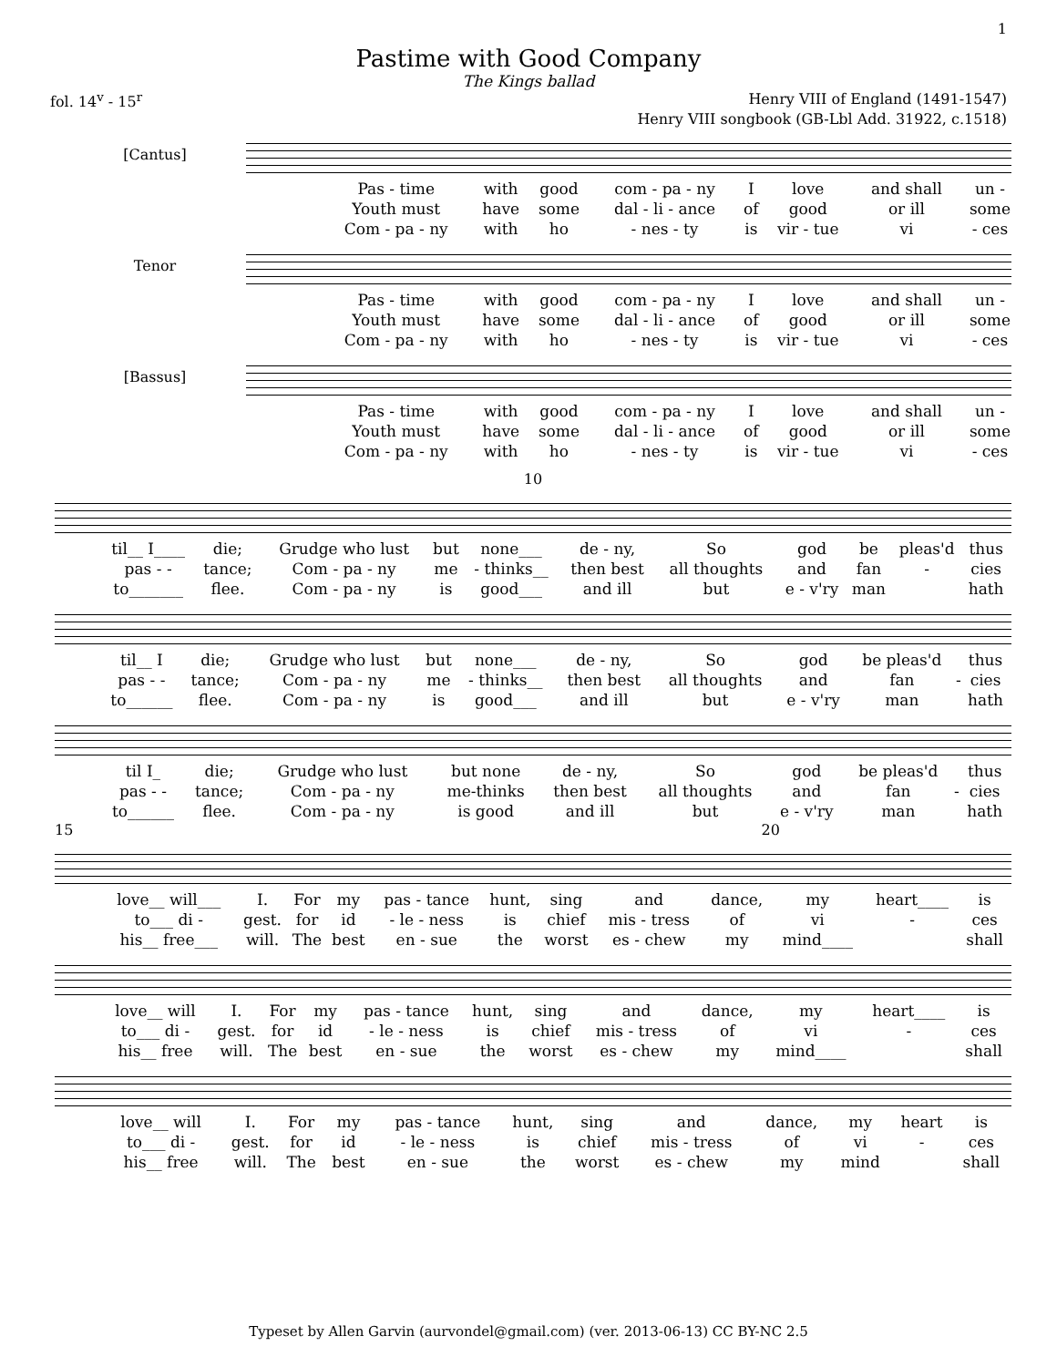1
Pastime with Good Company
The Kings ballad
fol. 14<sup>v</sup> - 15<sup>r</sup> Henry VIII of England (1491-1547)
Henry VIII songbook (GB-Lbl Add. 31922, c.1518)
[Cantus]
| Pas - time | with | good | com - pa - ny | I | love | and shall | un - |
| Youth must | have | some | dal - li - ance | of | good | or ill | some |
| Com - pa - ny | with | ho | - nes - ty | is | vir - tue | vi | - ces |
Tenor
| Pas - time | with | good | com - pa - ny | I | love | and shall | un - |
| Youth must | have | some | dal - li - ance | of | good | or ill | some |
| Com - pa - ny | with | ho | - nes - ty | is | vir - tue | vi | - ces |
[Bassus]
| Pas - time | with | good | com - pa - ny | I | love | and shall | un - |
| Youth must | have | some | dal - li - ance | of | good | or ill | some |
| Com - pa - ny | with | ho | - nes - ty | is | vir - tue | vi | - ces |
10
| til__ I____ | die; | Grudge who lust | but | none___ | de - ny, | So | god | be | pleas'd | thus |
| pas - - | tance; | Com - pa - ny | me | - thinks__ | then best | all thoughts | and | fan | - | cies |
| to_______ | flee. | Com - pa - ny | is | good___ | and ill | but | e - v'ry | man | | hath |
| til__ I | die; | Grudge who lust | but | none___ | de - ny, | So | god | be pleas'd | | thus |
| pas - - | tance; | Com - pa - ny | me | - thinks__ | then best | all thoughts | and | fan | - | cies |
| to______ | flee. | Com - pa - ny | is | good___ | and ill | but | e - v'ry | man | | hath |
| til I_ | die; | Grudge who lust | but none | | de - ny, | So | god | be pleas'd | | thus |
| pas - - | tance; | Com - pa - ny | me-thinks | | then best | all thoughts | and | fan | - | cies |
| to______ | flee. | Com - pa - ny | is good | | and ill | but | e - v'ry | man | | hath |
15 20
| love__ will___ | I. | For | my | pas - tance | hunt, | sing | and | dance, | my | heart____ | is |
| to___ di - | gest. | for | id | - le - ness | is | chief | mis - tress | of | vi | - | ces |
| his__ free___ | will. | The | best | en - sue | the | worst | es - chew | my | mind____ | | shall |
| love__ will | I. | For | my | pas - tance | hunt, | sing | and | dance, | my | heart____ | is |
| to___ di - | gest. | for | id | - le - ness | is | chief | mis - tress | of | vi | - | ces |
| his__ free | will. | The | best | en - sue | the | worst | es - chew | my | mind____ | | shall |
| love__ will | I. | For | my | pas - tance | hunt, | sing | and | dance, | my | heart | is |
| to___ di - | gest. | for | id | - le - ness | is | chief | mis - tress | of | vi | - | ces |
| his__ free | will. | The | best | en - sue | the | worst | es - chew | my | mind | | shall |
Typeset by Allen Garvin (aurvondel@gmail.com) (ver. 2013-06-13) CC BY-NC 2.5